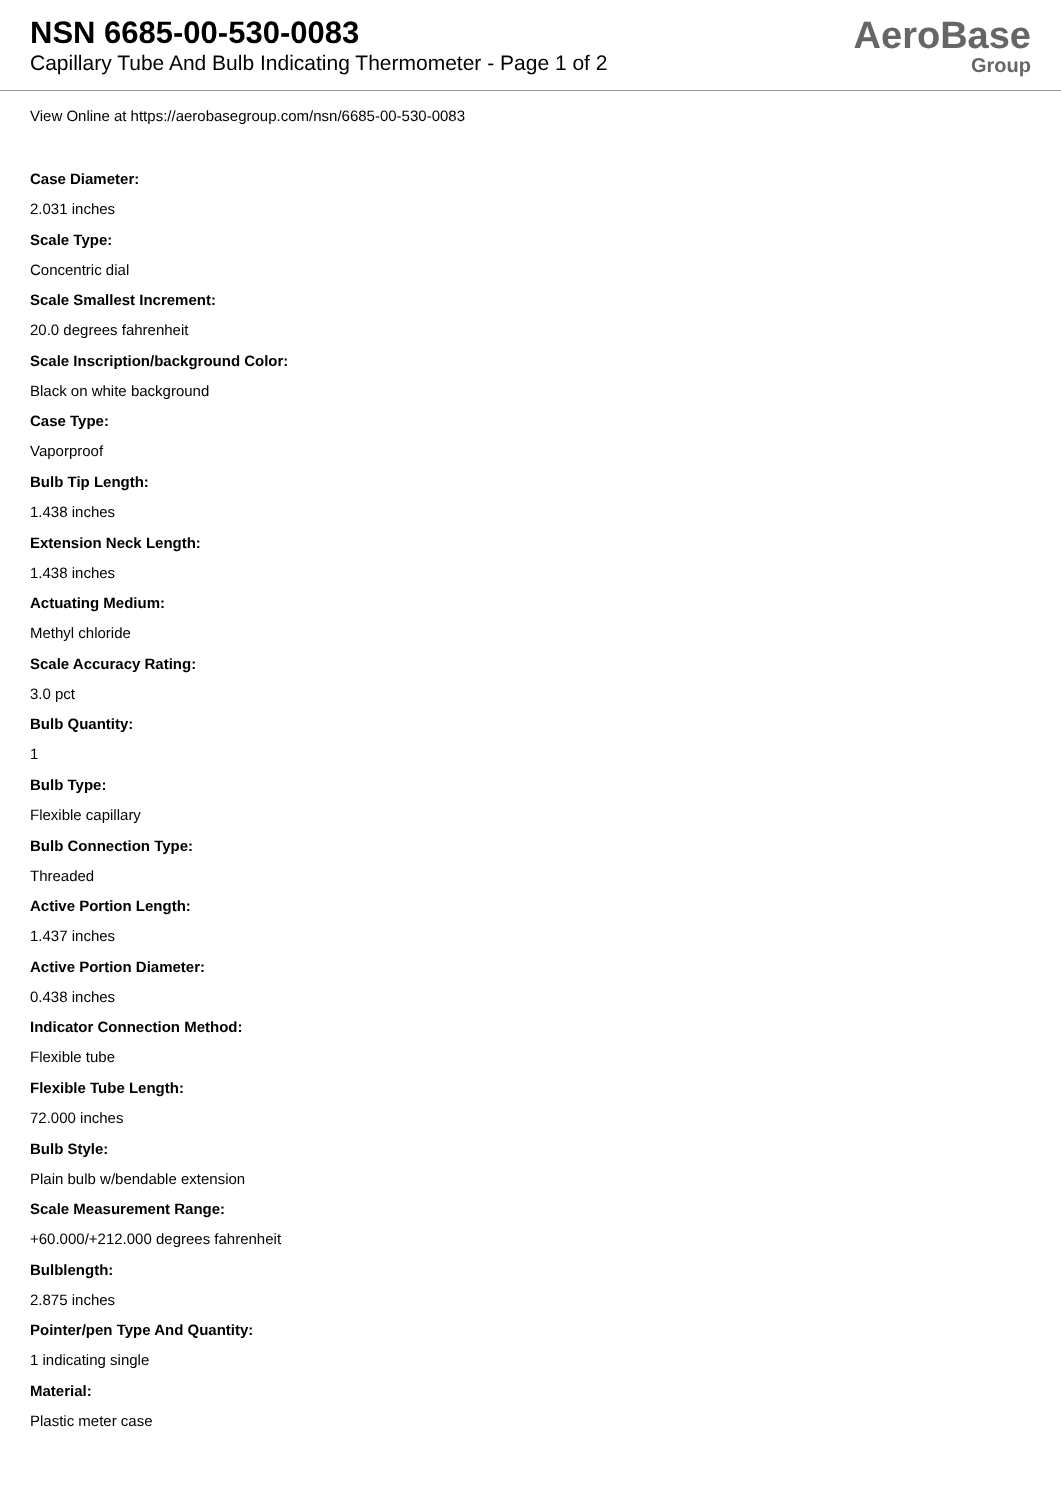NSN 6685-00-530-0083
Capillary Tube And Bulb Indicating Thermometer - Page 1 of 2
AeroBase
Group
View Online at https://aerobasegroup.com/nsn/6685-00-530-0083
Case Diameter:
2.031 inches
Scale Type:
Concentric dial
Scale Smallest Increment:
20.0 degrees fahrenheit
Scale Inscription/background Color:
Black on white background
Case Type:
Vaporproof
Bulb Tip Length:
1.438 inches
Extension Neck Length:
1.438 inches
Actuating Medium:
Methyl chloride
Scale Accuracy Rating:
3.0 pct
Bulb Quantity:
1
Bulb Type:
Flexible capillary
Bulb Connection Type:
Threaded
Active Portion Length:
1.437 inches
Active Portion Diameter:
0.438 inches
Indicator Connection Method:
Flexible tube
Flexible Tube Length:
72.000 inches
Bulb Style:
Plain bulb w/bendable extension
Scale Measurement Range:
+60.000/+212.000 degrees fahrenheit
Bulblength:
2.875 inches
Pointer/pen Type And Quantity:
1 indicating single
Material:
Plastic meter case